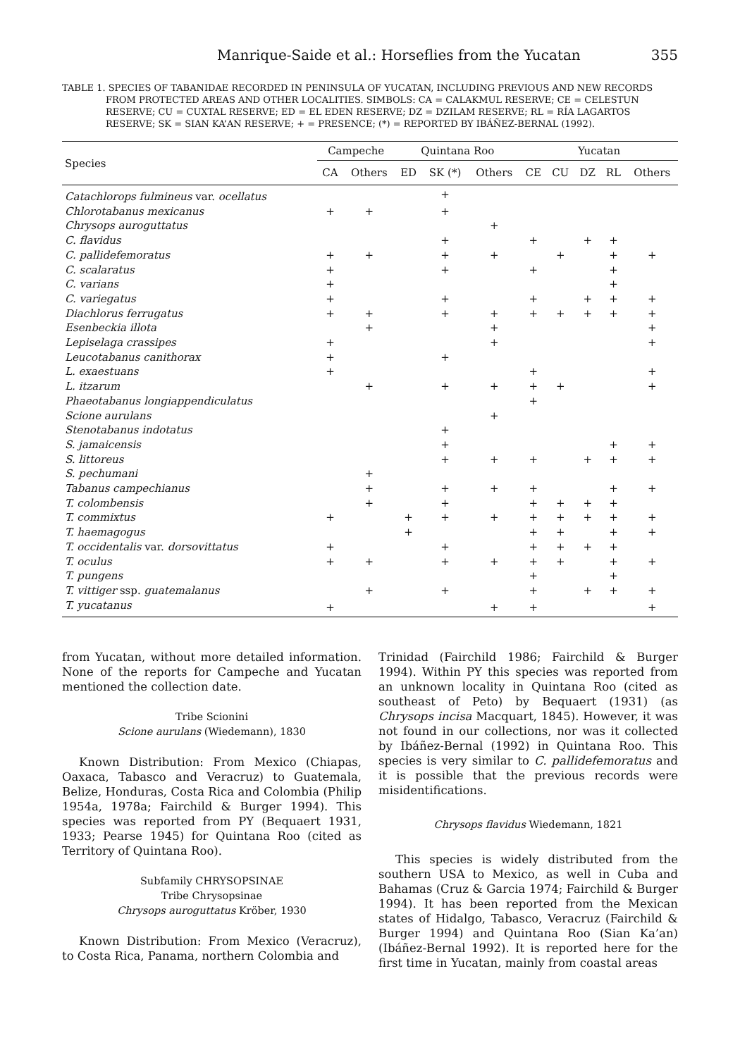Manrique-Saide et al.: Horseflies from the Yucatan 355
TABLE 1. SPECIES OF TABANIDAE RECORDED IN PENINSULA OF YUCATAN, INCLUDING PREVIOUS AND NEW RECORDS FROM PROTECTED AREAS AND OTHER LOCALITIES. SIMBOLS: CA = CALAKMUL RESERVE; CE = CELESTUN RESERVE; CU = CUXTAL RESERVE; ED = EL EDEN RESERVE; DZ = DZILAM RESERVE; RL = RÍA LAGARTOS RESERVE; SK = SIAN KA’AN RESERVE; + = PRESENCE; (*) = REPORTED BY IBÁÑEZ-BERNAL (1992).
| Species | Campeche | | Quintana Roo | | | Yucatan | | | | |
| --- | --- | --- | --- | --- | --- | --- | --- | --- | --- | --- |
| | CA | Others | ED | SK (*) | Others | CE | CU | DZ | RL | Others |
| Catachlorops fulmineus var. ocellatus | | | | + | | | | | | |
| Chlorotabanus mexicanus | + | + | | + | | | | | | |
| Chrysops auroguttatus | | | | | + | | | | | |
| C. flavidus | | | | + | | + | | + | + | |
| C. pallidefemoratus | + | + | | + | + | | + | | + | + |
| C. scalaratus | + | | | + | | + | | | + | |
| C. varians | + | | | | | | | | + | |
| C. variegatus | + | | | + | | + | | + | + | + |
| Diachlorus ferrugatus | + | + | | + | + | + | + | + | + | + |
| Esenbeckia illota | | + | | | + | | | | | + |
| Lepiselaga crassipes | + | | | | + | | | | | + |
| Leucotabanus canithorax | + | | | + | | | | | | |
| L. exaestuans | + | | | | | + | | | | + |
| L. itzarum | | + | | + | + | + | + | | | + |
| Phaeotabanus longiappendiculatus | | | | | | + | | | | |
| Scione aurulans | | | | | + | | | | | |
| Stenotabanus indotatus | | | | + | | | | | | |
| S. jamaicensis | | | | + | | | | | + | + |
| S. littoreus | | | | + | + | + | | + | + | + |
| S. pechumani | | + | | | | | | | | |
| Tabanus campechianus | | + | | + | + | + | | | + | + |
| T. colombensis | | + | | + | | + | + | + | + | |
| T. commixtus | + | | + | + | + | + | + | + | + | + |
| T. haemagogus | | | + | | | + | + | | + | + |
| T. occidentalis var. dorsovittatus | + | | | + | | + | + | + | + | |
| T. oculus | + | + | | + | + | + | + | | + | + |
| T. pungens | | | | | | + | | | + | |
| T. vittiger ssp. guatemalanus | | + | | + | | + | | + | + | + |
| T. yucatanus | + | | | | + | + | | | | + |
from Yucatan, without more detailed information. None of the reports for Campeche and Yucatan mentioned the collection date.
Tribe Scionini
Scione aurulans (Wiedemann), 1830
Known Distribution: From Mexico (Chiapas, Oaxaca, Tabasco and Veracruz) to Guatemala, Belize, Honduras, Costa Rica and Colombia (Philip 1954a, 1978a; Fairchild & Burger 1994). This species was reported from PY (Bequaert 1931, 1933; Pearse 1945) for Quintana Roo (cited as Territory of Quintana Roo).
Subfamily CHRYSOPSINAE
Tribe Chrysopsinae
Chrysops auroguttatus Kröber, 1930
Known Distribution: From Mexico (Veracruz), to Costa Rica, Panama, northern Colombia and
Trinidad (Fairchild 1986; Fairchild & Burger 1994). Within PY this species was reported from an unknown locality in Quintana Roo (cited as southeast of Peto) by Bequaert (1931) (as Chrysops incisa Macquart, 1845). However, it was not found in our collections, nor was it collected by Ibáñez-Bernal (1992) in Quintana Roo. This species is very similar to C. pallidefemoratus and it is possible that the previous records were misidentifications.
Chrysops flavidus Wiedemann, 1821
This species is widely distributed from the southern USA to Mexico, as well in Cuba and Bahamas (Cruz & Garcia 1974; Fairchild & Burger 1994). It has been reported from the Mexican states of Hidalgo, Tabasco, Veracruz (Fairchild & Burger 1994) and Quintana Roo (Sian Ka’an) (Ibáñez-Bernal 1992). It is reported here for the first time in Yucatan, mainly from coastal areas